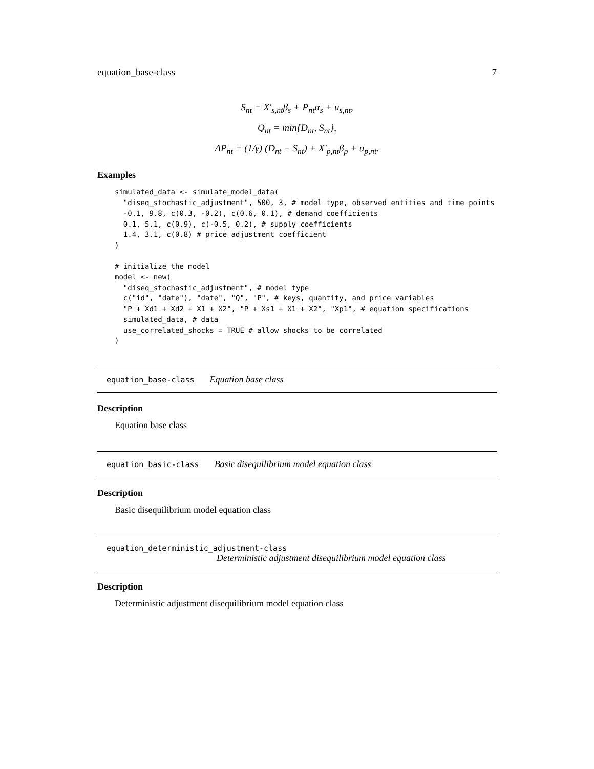equation_base-class 7
S<sub>nt</sub> = X′<sub>s,nt</sub>β<sub>s</sub> + P<sub>nt</sub>α<sub>s</sub> + u<sub>s,nt</sub>,
Q<sub>nt</sub> = min{D<sub>nt</sub>, S<sub>nt</sub>},
ΔP<sub>nt</sub> = (1/γ) (D<sub>nt</sub> − S<sub>nt</sub>) + X′<sub>p,nt</sub>β<sub>p</sub> + u<sub>p,nt</sub>.
Examples
simulated_data <- simulate_model_data(
  "diseq_stochastic_adjustment", 500, 3, # model type, observed entities and time points
  -0.1, 9.8, c(0.3, -0.2), c(0.6, 0.1), # demand coefficients
  0.1, 5.1, c(0.9), c(-0.5, 0.2), # supply coefficients
  1.4, 3.1, c(0.8) # price adjustment coefficient
)

# initialize the model
model <- new(
  "diseq_stochastic_adjustment", # model type
  c("id", "date"), "date", "Q", "P", # keys, quantity, and price variables
  "P + Xd1 + Xd2 + X1 + X2", "P + Xs1 + X1 + X2", "Xp1", # equation specifications
  simulated_data, # data
  use_correlated_shocks = TRUE # allow shocks to be correlated
)
equation_base-class Equation base class
Description
Equation base class
equation_basic-class Basic disequilibrium model equation class
Description
Basic disequilibrium model equation class
equation_deterministic_adjustment-class
Deterministic adjustment disequilibrium model equation class
Description
Deterministic adjustment disequilibrium model equation class